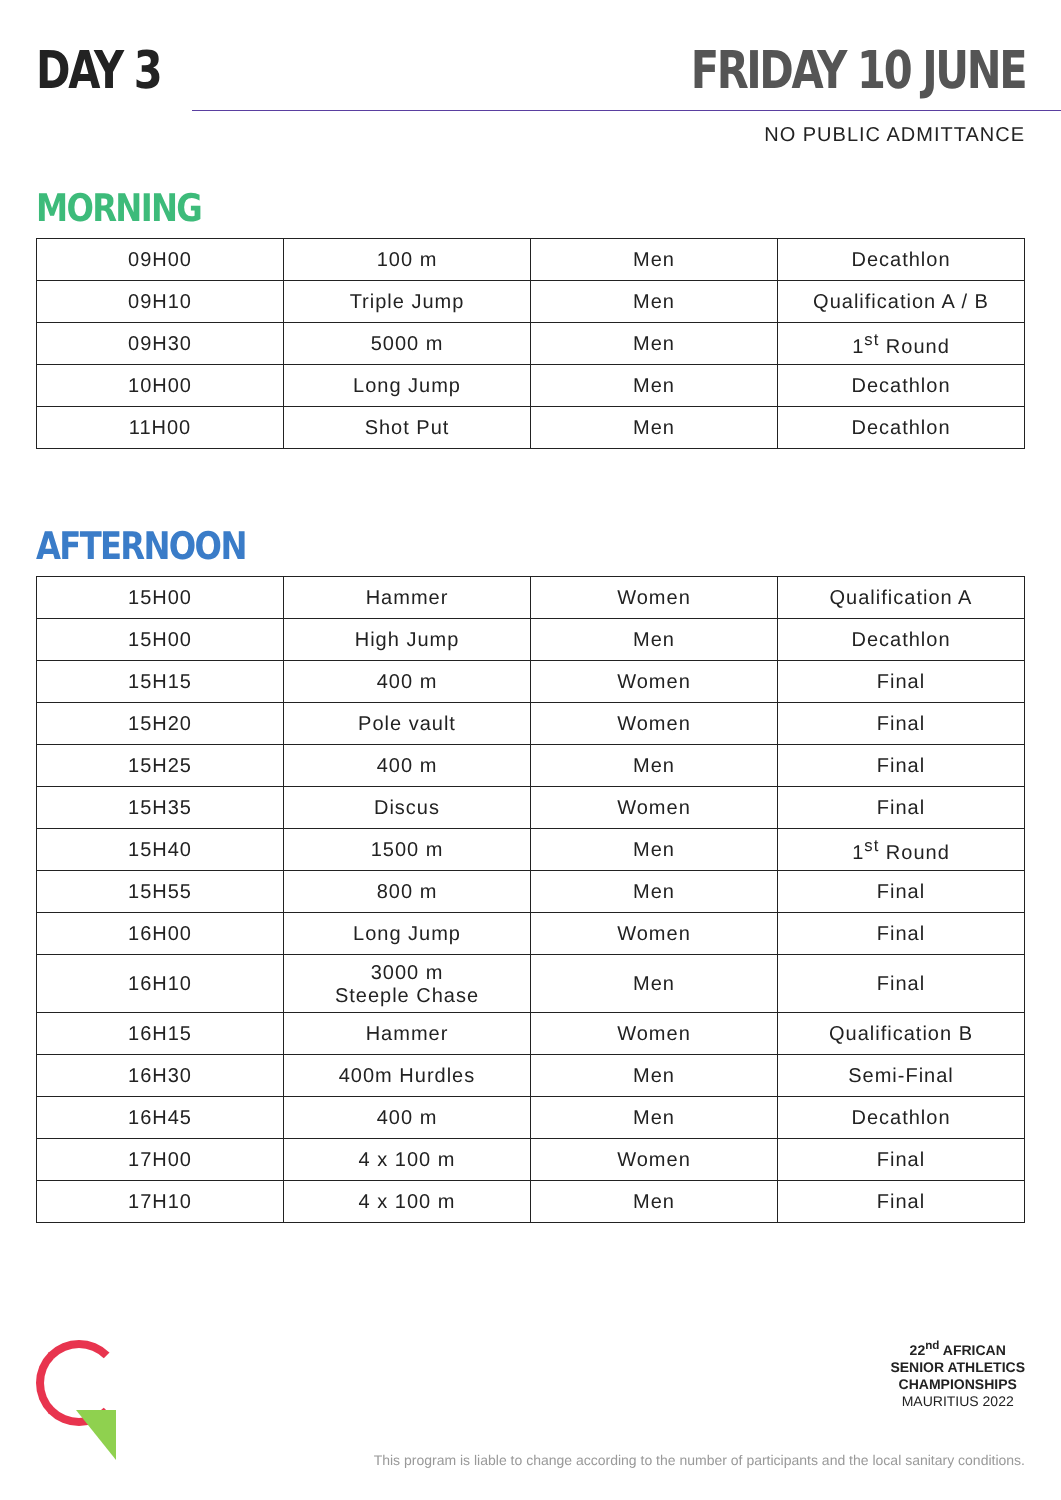DAY 3 FRIDAY 10 JUNE
NO PUBLIC ADMITTANCE
MORNING
| 09H00 | 100 m | Men | Decathlon |
| 09H10 | Triple Jump | Men | Qualification A / B |
| 09H30 | 5000 m | Men | 1<sup>st</sup> Round |
| 10H00 | Long Jump | Men | Decathlon |
| 11H00 | Shot Put | Men | Decathlon |
AFTERNOON
| 15H00 | Hammer | Women | Qualification A |
| 15H00 | High Jump | Men | Decathlon |
| 15H15 | 400 m | Women | Final |
| 15H20 | Pole vault | Women | Final |
| 15H25 | 400 m | Men | Final |
| 15H35 | Discus | Women | Final |
| 15H40 | 1500 m | Men | 1<sup>st</sup> Round |
| 15H55 | 800 m | Men | Final |
| 16H00 | Long Jump | Women | Final |
| 16H10 | 3000 m Steeple Chase | Men | Final |
| 16H15 | Hammer | Women | Qualification B |
| 16H30 | 400m Hurdles | Men | Semi-Final |
| 16H45 | 400 m | Men | Decathlon |
| 17H00 | 4 x 100 m | Women | Final |
| 17H10 | 4 x 100 m | Men | Final |
22<sup>nd</sup> AFRICAN
SENIOR ATHLETICS
CHAMPIONSHIPS
MAURITIUS 2022
This program is liable to change according to the number of participants and the local sanitary conditions.